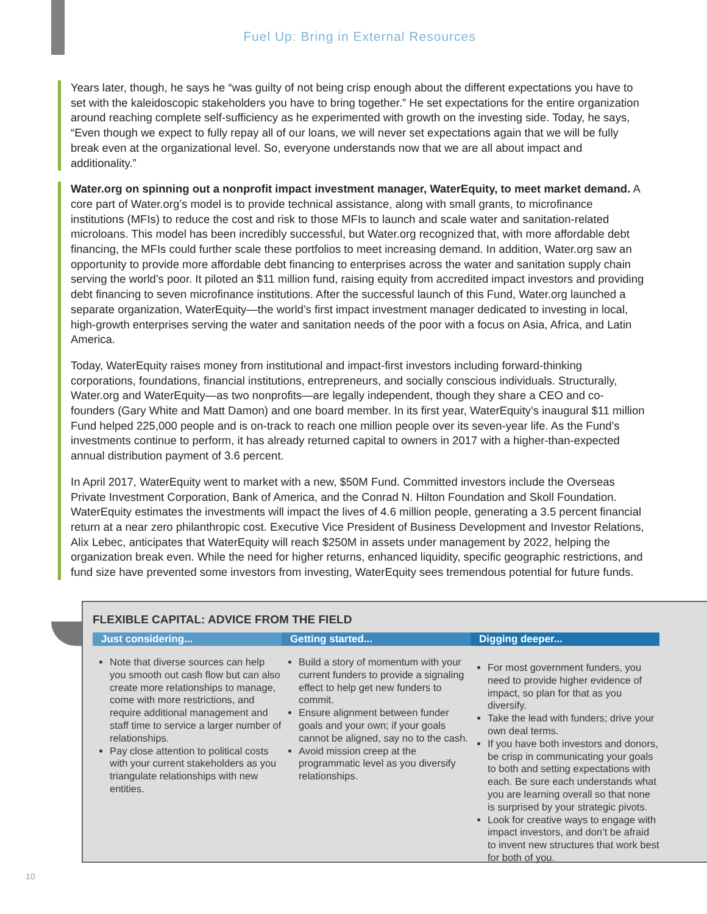Fuel Up: Bring in External Resources
Years later, though, he says he “was guilty of not being crisp enough about the different expectations you have to set with the kaleidoscopic stakeholders you have to bring together.” He set expectations for the entire organization around reaching complete self-sufficiency as he experimented with growth on the investing side. Today, he says, “Even though we expect to fully repay all of our loans, we will never set expectations again that we will be fully break even at the organizational level. So, everyone understands now that we are all about impact and additionality.”
Water.org on spinning out a nonprofit impact investment manager, WaterEquity, to meet market demand. A core part of Water.org’s model is to provide technical assistance, along with small grants, to microfinance institutions (MFIs) to reduce the cost and risk to those MFIs to launch and scale water and sanitation-related microloans. This model has been incredibly successful, but Water.org recognized that, with more affordable debt financing, the MFIs could further scale these portfolios to meet increasing demand. In addition, Water.org saw an opportunity to provide more affordable debt financing to enterprises across the water and sanitation supply chain serving the world’s poor. It piloted an $11 million fund, raising equity from accredited impact investors and providing debt financing to seven microfinance institutions. After the successful launch of this Fund, Water.org launched a separate organization, WaterEquity—the world’s first impact investment manager dedicated to investing in local, high-growth enterprises serving the water and sanitation needs of the poor with a focus on Asia, Africa, and Latin America.
Today, WaterEquity raises money from institutional and impact-first investors including forward-thinking corporations, foundations, financial institutions, entrepreneurs, and socially conscious individuals. Structurally, Water.org and WaterEquity—as two nonprofits—are legally independent, though they share a CEO and co-founders (Gary White and Matt Damon) and one board member. In its first year, WaterEquity’s inaugural $11 million Fund helped 225,000 people and is on-track to reach one million people over its seven-year life. As the Fund’s investments continue to perform, it has already returned capital to owners in 2017 with a higher-than-expected annual distribution payment of 3.6 percent.
In April 2017, WaterEquity went to market with a new, $50M Fund. Committed investors include the Overseas Private Investment Corporation, Bank of America, and the Conrad N. Hilton Foundation and Skoll Foundation. WaterEquity estimates the investments will impact the lives of 4.6 million people, generating a 3.5 percent financial return at a near zero philanthropic cost. Executive Vice President of Business Development and Investor Relations, Alix Lebec, anticipates that WaterEquity will reach $250M in assets under management by 2022, helping the organization break even. While the need for higher returns, enhanced liquidity, specific geographic restrictions, and fund size have prevented some investors from investing, WaterEquity sees tremendous potential for future funds.
FLEXIBLE CAPITAL: ADVICE FROM THE FIELD
Just considering...
Note that diverse sources can help you smooth out cash flow but can also create more relationships to manage, come with more restrictions, and require additional management and staff time to service a larger number of relationships.
Pay close attention to political costs with your current stakeholders as you triangulate relationships with new entities.
Getting started...
Build a story of momentum with your current funders to provide a signaling effect to help get new funders to commit.
Ensure alignment between funder goals and your own; if your goals cannot be aligned, say no to the cash.
Avoid mission creep at the programmatic level as you diversify relationships.
Digging deeper...
For most government funders, you need to provide higher evidence of impact, so plan for that as you diversify.
Take the lead with funders; drive your own deal terms.
If you have both investors and donors, be crisp in communicating your goals to both and setting expectations with each. Be sure each understands what you are learning overall so that none is surprised by your strategic pivots.
Look for creative ways to engage with impact investors, and don’t be afraid to invent new structures that work best for both of you.
10